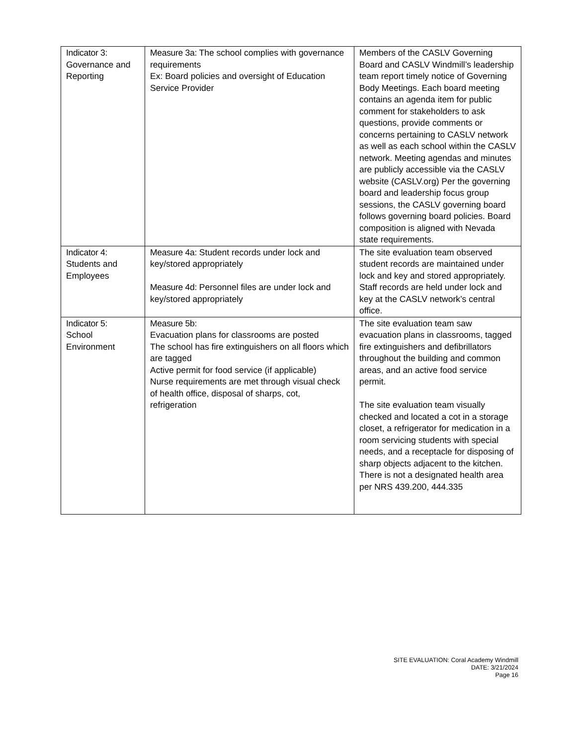| Indicator 3: Governance and Reporting | Measure 3a: The school complies with governance requirements Ex: Board policies and oversight of Education Service Provider | Members of the CASLV Governing Board and CASLV Windmill’s leadership team report timely notice of Governing Body Meetings. Each board meeting contains an agenda item for public comment for stakeholders to ask questions, provide comments or concerns pertaining to CASLV network as well as each school within the CASLV network. Meeting agendas and minutes are publicly accessible via the CASLV website (CASLV.org) Per the governing board and leadership focus group sessions, the CASLV governing board follows governing board policies. Board composition is aligned with Nevada state requirements. |
| Indicator 4: Students and Employees | Measure 4a: Student records under lock and key/stored appropriately Measure 4d: Personnel files are under lock and key/stored appropriately | The site evaluation team observed student records are maintained under lock and key and stored appropriately. Staff records are held under lock and key at the CASLV network’s central office. |
| Indicator 5: School Environment | Measure 5b: Evacuation plans for classrooms are posted The school has fire extinguishers on all floors which are tagged Active permit for food service (if applicable) Nurse requirements are met through visual check of health office, disposal of sharps, cot, refrigeration | The site evaluation team saw evacuation plans in classrooms, tagged fire extinguishers and defibrillators throughout the building and common areas, and an active food service permit. The site evaluation team visually checked and located a cot in a storage closet, a refrigerator for medication in a room servicing students with special needs, and a receptacle for disposing of sharp objects adjacent to the kitchen. There is not a designated health area per NRS 439.200, 444.335 |
SITE EVALUATION: Coral Academy Windmill
DATE: 3/21/2024
Page 16